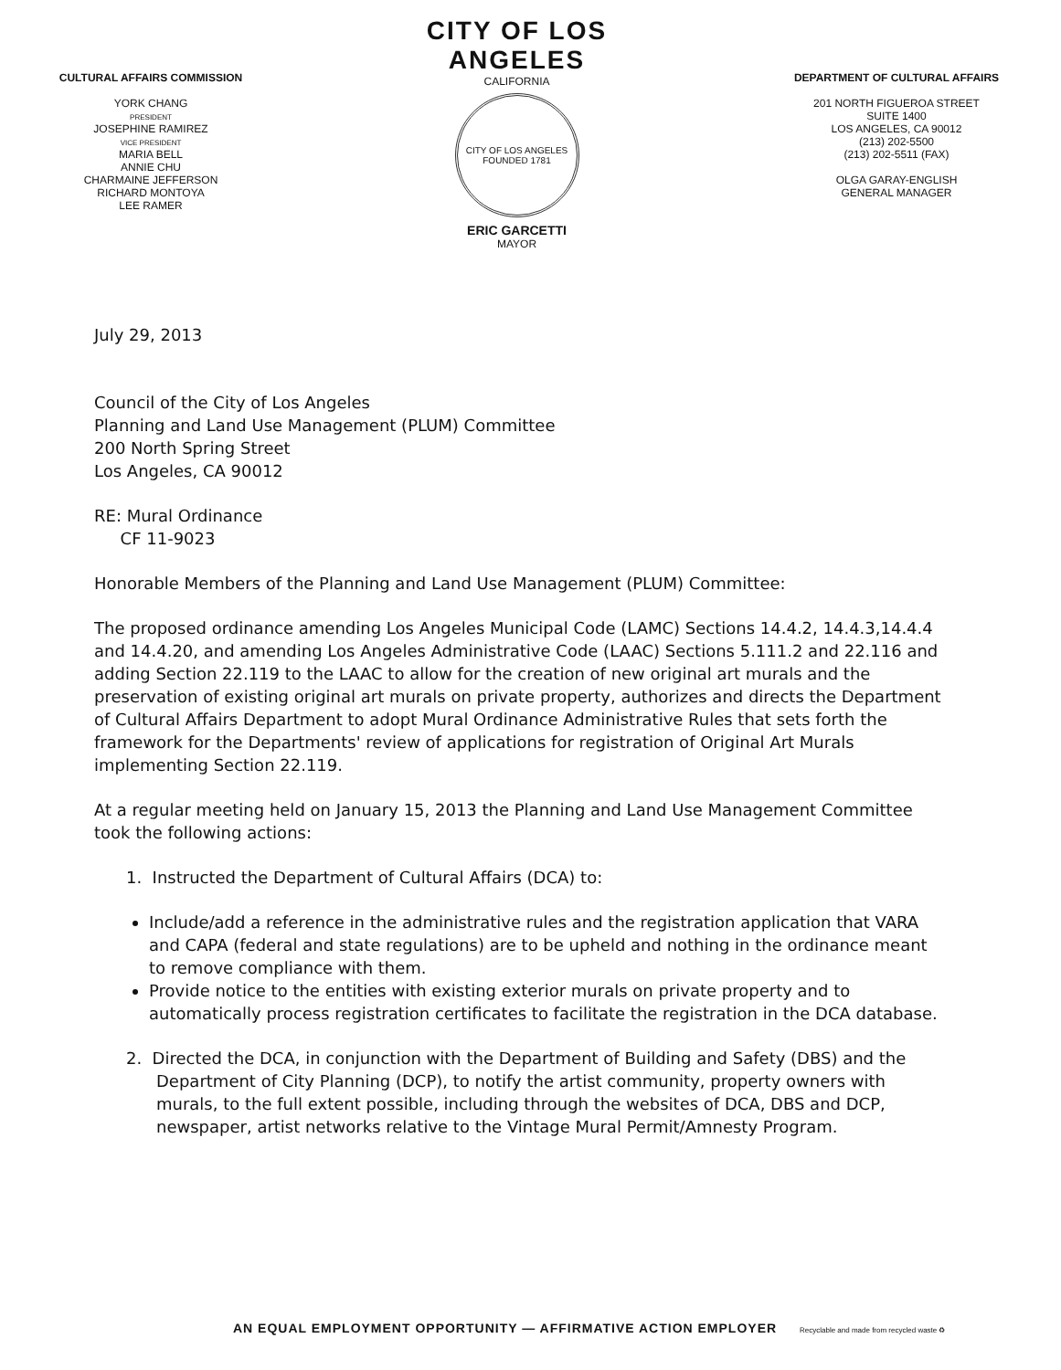CULTURAL AFFAIRS COMMISSION
YORK CHANG
PRESIDENT
JOSEPHINE RAMIREZ
VICE PRESIDENT
MARIA BELL
ANNIE CHU
CHARMAINE JEFFERSON
RICHARD MONTOYA
LEE RAMER
CITY OF LOS ANGELES
CALIFORNIA
CITY OF LOS ANGELES
FOUNDED 1781
ERIC GARCETTI
MAYOR
DEPARTMENT OF CULTURAL AFFAIRS
201 NORTH FIGUEROA STREET
SUITE 1400
LOS ANGELES, CA 90012
(213) 202-5500
(213) 202-5511 (FAX)
OLGA GARAY-ENGLISH
GENERAL MANAGER
July 29, 2013
Council of the City of Los Angeles
Planning and Land Use Management (PLUM) Committee
200 North Spring Street
Los Angeles, CA 90012
RE: Mural Ordinance
CF 11-9023
Honorable Members of the Planning and Land Use Management (PLUM) Committee:
The proposed ordinance amending Los Angeles Municipal Code (LAMC) Sections 14.4.2, 14.4.3,14.4.4 and 14.4.20, and amending Los Angeles Administrative Code (LAAC) Sections 5.111.2 and 22.116 and adding Section 22.119 to the LAAC to allow for the creation of new original art murals and the preservation of existing original art murals on private property, authorizes and directs the Department of Cultural Affairs Department to adopt Mural Ordinance Administrative Rules that sets forth the framework for the Departments' review of applications for registration of Original Art Murals implementing Section 22.119.
At a regular meeting held on January 15, 2013 the Planning and Land Use Management Committee took the following actions:
1. Instructed the Department of Cultural Affairs (DCA) to:
Include/add a reference in the administrative rules and the registration application that VARA and CAPA (federal and state regulations) are to be upheld and nothing in the ordinance meant to remove compliance with them.
Provide notice to the entities with existing exterior murals on private property and to automatically process registration certificates to facilitate the registration in the DCA database.
2. Directed the DCA, in conjunction with the Department of Building and Safety (DBS) and the Department of City Planning (DCP), to notify the artist community, property owners with murals, to the full extent possible, including through the websites of DCA, DBS and DCP, newspaper, artist networks relative to the Vintage Mural Permit/Amnesty Program.
AN EQUAL EMPLOYMENT OPPORTUNITY — AFFIRMATIVE ACTION EMPLOYER Recyclable and made from recycled waste ♻